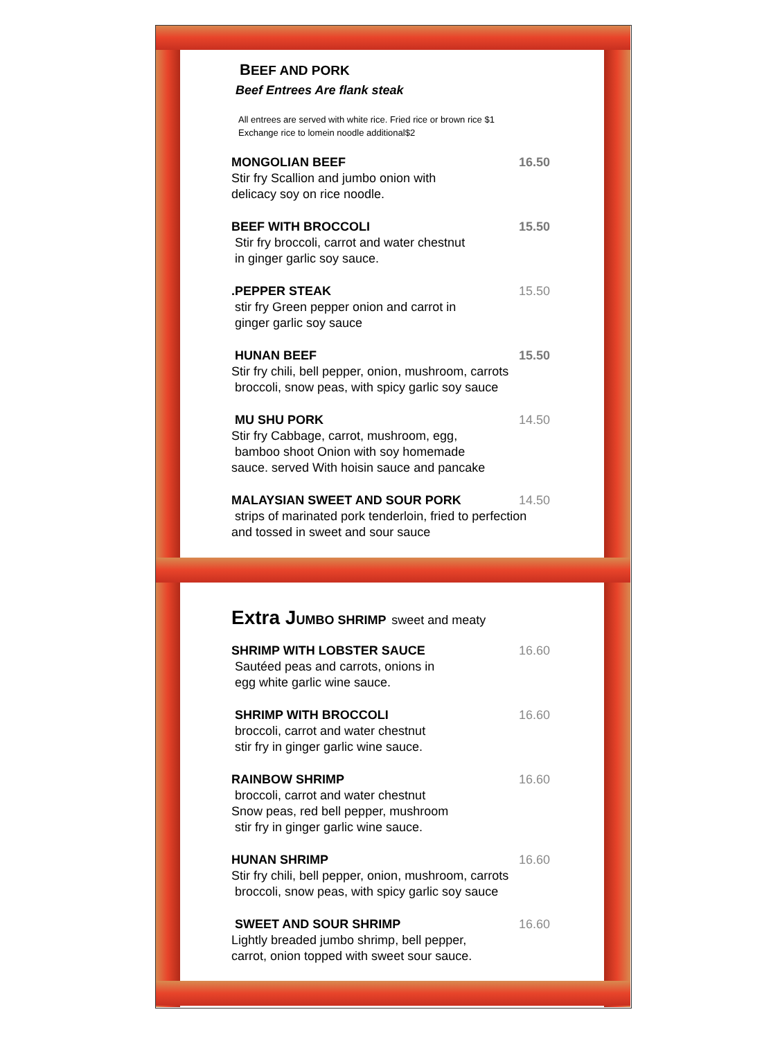BEEF AND PORK
Beef Entrees Are flank steak
All entrees are served with white rice. Fried rice or brown rice $1
Exchange rice to lomein noodle additional$2
MONGOLIAN BEEF 16.50
Stir fry Scallion and jumbo onion with
delicacy soy on rice noodle.
BEEF WITH BROCCOLI 15.50
Stir fry broccoli, carrot and water chestnut
in ginger garlic soy sauce.
.PEPPER STEAK 15.50
stir fry Green pepper onion and carrot in
ginger garlic soy sauce
HUNAN BEEF 15.50
Stir fry chili, bell pepper, onion, mushroom, carrots
broccoli, snow peas, with spicy garlic soy sauce
MU SHU PORK 14.50
Stir fry Cabbage, carrot, mushroom, egg,
bamboo shoot Onion with soy homemade
sauce. served With hoisin sauce and pancake
MALAYSIAN SWEET AND SOUR PORK 14.50
strips of marinated pork tenderloin, fried to perfection
and tossed in sweet and sour sauce
Extra JUMBO SHRIMP sweet and meaty
SHRIMP WITH LOBSTER SAUCE 16.60
Sautéed peas and carrots, onions in
egg white garlic wine sauce.
SHRIMP WITH BROCCOLI 16.60
broccoli, carrot and water chestnut
stir fry in ginger garlic wine sauce.
RAINBOW SHRIMP 16.60
broccoli, carrot and water chestnut
Snow peas, red bell pepper, mushroom
stir fry in ginger garlic wine sauce.
HUNAN SHRIMP 16.60
Stir fry chili, bell pepper, onion, mushroom, carrots
broccoli, snow peas, with spicy garlic soy sauce
SWEET AND SOUR SHRIMP 16.60
Lightly breaded jumbo shrimp, bell pepper,
carrot, onion topped with sweet sour sauce.